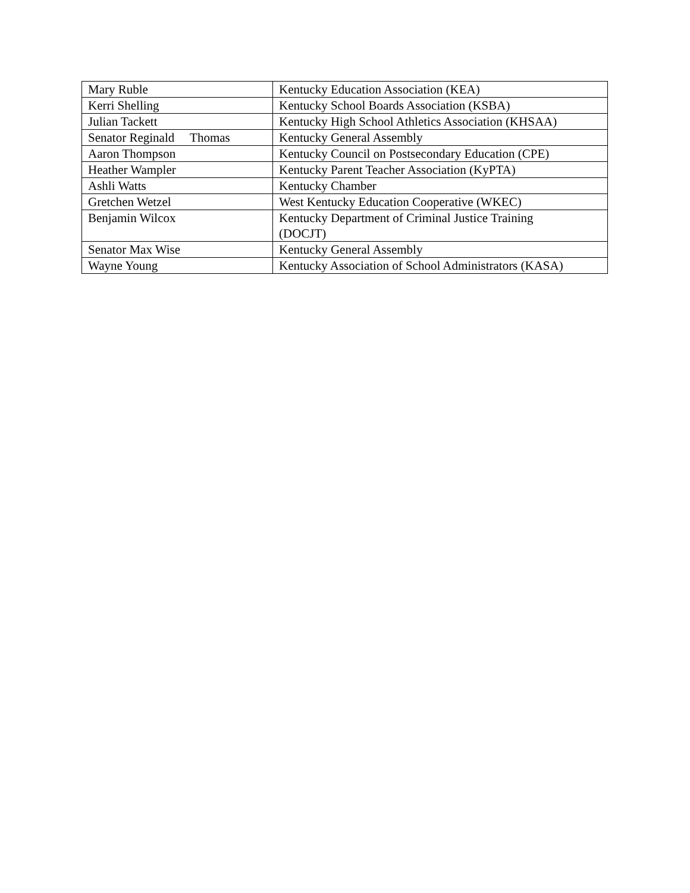| Mary Ruble | Kentucky Education Association (KEA) |
| Kerri Shelling | Kentucky School Boards Association (KSBA) |
| Julian Tackett | Kentucky High School Athletics Association (KHSAA) |
| Senator Reginald Thomas | Kentucky General Assembly |
| Aaron Thompson | Kentucky Council on Postsecondary Education (CPE) |
| Heather Wampler | Kentucky Parent Teacher Association (KyPTA) |
| Ashli Watts | Kentucky Chamber |
| Gretchen Wetzel | West Kentucky Education Cooperative (WKEC) |
| Benjamin Wilcox | Kentucky Department of Criminal Justice Training (DOCJT) |
| Senator Max Wise | Kentucky General Assembly |
| Wayne Young | Kentucky Association of School Administrators (KASA) |